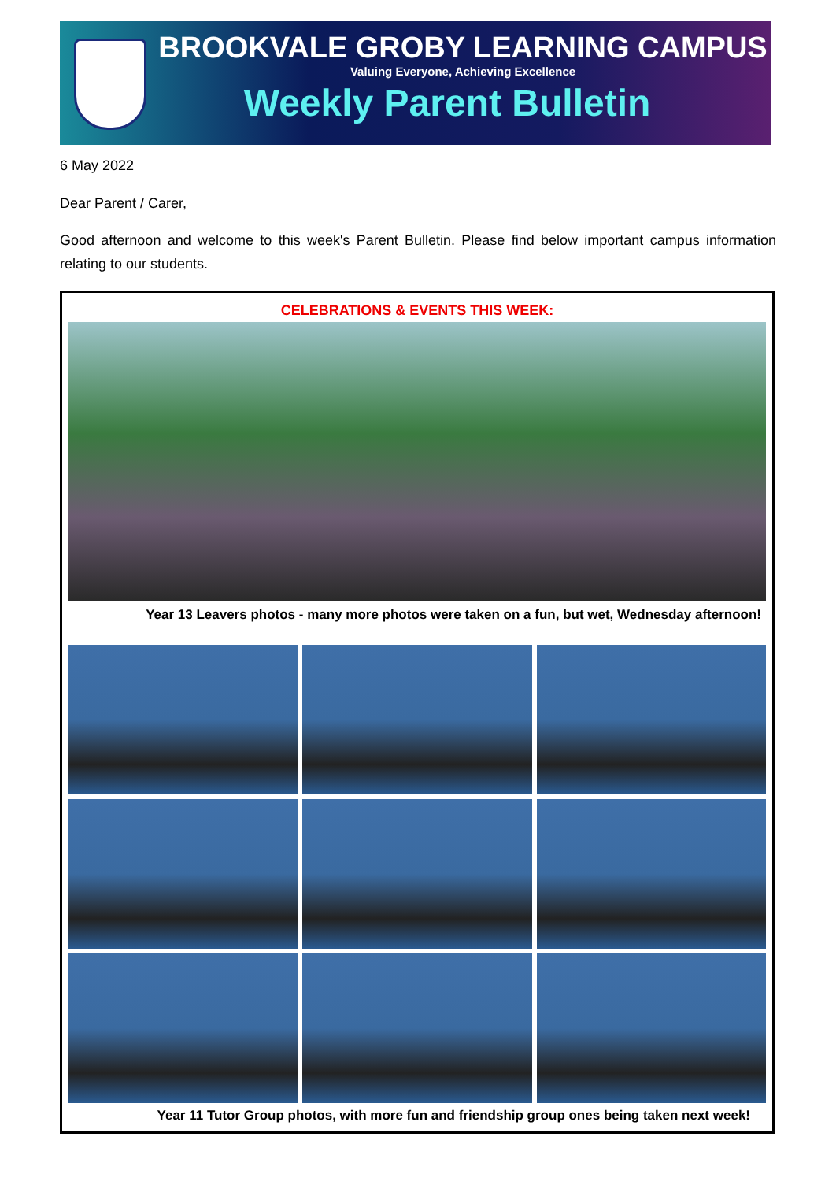BROOKVALE GROBY LEARNING CAMPUS
Valuing Everyone, Achieving Excellence
Weekly Parent Bulletin
6 May 2022
Dear Parent / Carer,
Good afternoon and welcome to this week's Parent Bulletin. Please find below important campus information relating to our students.
CELEBRATIONS & EVENTS THIS WEEK:
Year 13 Leavers photos - many more photos were taken on a fun, but wet, Wednesday afternoon!
Year 11 Tutor Group photos, with more fun and friendship group ones being taken next week!